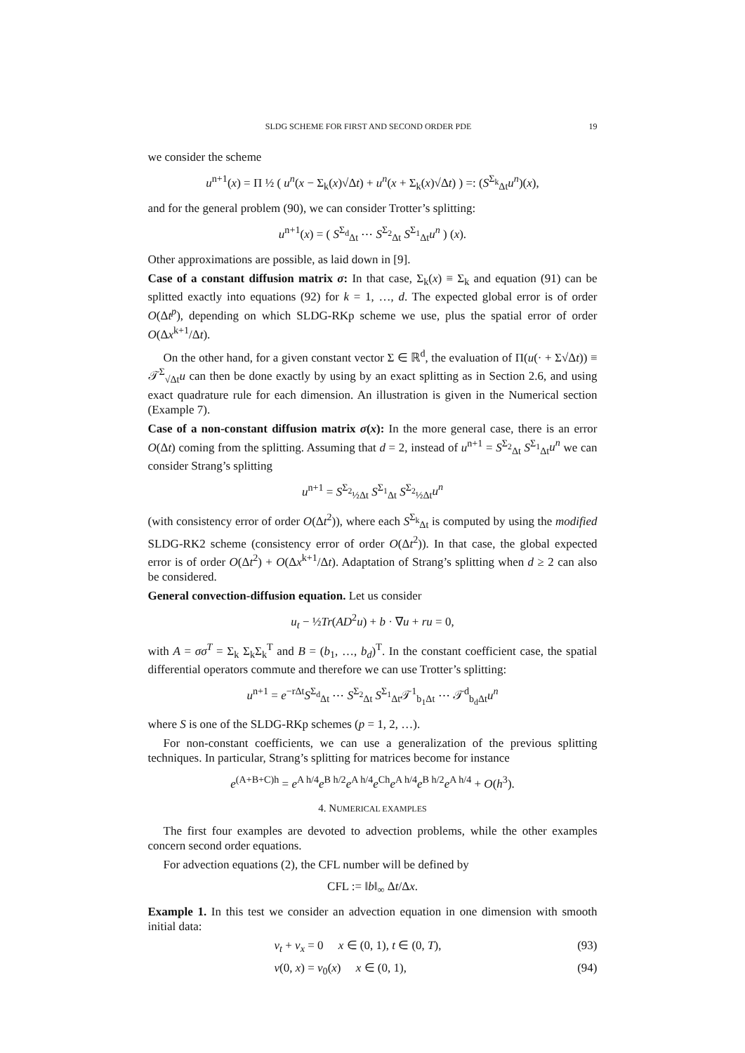SLDG SCHEME FOR FIRST AND SECOND ORDER PDE 19
we consider the scheme
u<sup>n+1</sup>(x) = Π ½ ( u<sup>n</sup>(x − Σ<sub>k</sub>(x)√Δt) + u<sup>n</sup>(x + Σ<sub>k</sub>(x)√Δt) ) =: (S<sup>Σ<sub>k</sub></sup><sub>Δt</sub>u<sup>n</sup>)(x),
and for the general problem (90), we can consider Trotter’s splitting:
u<sup>n+1</sup>(x) = ( S<sup>Σ<sub>d</sub></sup><sub>Δt</sub> ⋯ S<sup>Σ<sub>2</sub></sup><sub>Δt</sub> S<sup>Σ<sub>1</sub></sup><sub>Δt</sub>u<sup>n</sup> ) (x).
Other approximations are possible, as laid down in [9].
Case of a constant diffusion matrix σ: In that case, Σ<sub>k</sub>(x) ≡ Σ<sub>k</sub> and equation (91) can be splitted exactly into equations (92) for k = 1, …, d. The expected global error is of order O(Δt<sup>p</sup>), depending on which SLDG-RKp scheme we use, plus the spatial error of order O(Δx<sup>k+1</sup>/Δt).
On the other hand, for a given constant vector Σ ∈ ℝ<sup>d</sup>, the evaluation of Π(u(· + Σ√Δt)) ≡ 𝒯<sup>Σ</sup><sub>√Δt</sub>u can then be done exactly by using by an exact splitting as in Section 2.6, and using exact quadrature rule for each dimension. An illustration is given in the Numerical section (Example 7).
Case of a non-constant diffusion matrix σ(x): In the more general case, there is an error O(Δt) coming from the splitting. Assuming that d = 2, instead of u<sup>n+1</sup> = S<sup>Σ<sub>2</sub></sup><sub>Δt</sub> S<sup>Σ<sub>1</sub></sup><sub>Δt</sub>u<sup>n</sup> we can consider Strang’s splitting
u<sup>n+1</sup> = S<sup>Σ<sub>2</sub></sup><sub>½Δt</sub> S<sup>Σ<sub>1</sub></sup><sub>Δt</sub> S<sup>Σ<sub>2</sub></sup><sub>½Δt</sub>u<sup>n</sup>
(with consistency error of order O(Δt<sup>2</sup>)), where each S<sup>Σ<sub>k</sub></sup><sub>Δt</sub> is computed by using the modified SLDG-RK2 scheme (consistency error of order O(Δt<sup>2</sup>)). In that case, the global expected error is of order O(Δt<sup>2</sup>) + O(Δx<sup>k+1</sup>/Δt). Adaptation of Strang’s splitting when d ≥ 2 can also be considered.
General convection-diffusion equation. Let us consider
u<sub>t</sub> − ½Tr(AD<sup>2</sup>u) + b · ∇u + ru = 0,
with A = σσ<sup>T</sup> = Σ<sub>k</sub> Σ<sub>k</sub>Σ<sub>k</sub><sup>T</sup> and B = (b<sub>1</sub>, …, b<sub>d</sub>)<sup>T</sup>. In the constant coefficient case, the spatial differential operators commute and therefore we can use Trotter’s splitting:
u<sup>n+1</sup> = e<sup>−rΔt</sup>S<sup>Σ<sub>d</sub></sup><sub>Δt</sub> ⋯ S<sup>Σ<sub>2</sub></sup><sub>Δt</sub> S<sup>Σ<sub>1</sub></sup><sub>Δt</sub>𝒯<sup>1</sup><sub>b<sub>1</sub>Δt</sub> ⋯ 𝒯<sup>d</sup><sub>b<sub>d</sub>Δt</sub>u<sup>n</sup>
where S is one of the SLDG-RKp schemes (p = 1, 2, …).
For non-constant coefficients, we can use a generalization of the previous splitting techniques. In particular, Strang’s splitting for matrices become for instance
e<sup>(A+B+C)h</sup> = e<sup>A h/4</sup>e<sup>B h/2</sup>e<sup>A h/4</sup>e<sup>Ch</sup>e<sup>A h/4</sup>e<sup>B h/2</sup>e<sup>A h/4</sup> + O(h<sup>3</sup>).
4. NUMERICAL EXAMPLES
The first four examples are devoted to advection problems, while the other examples concern second order equations.
For advection equations (2), the CFL number will be defined by
CFL := ‖b‖<sub>∞</sub> Δt/Δx.
Example 1. In this test we consider an advection equation in one dimension with smooth initial data:
v<sub>t</sub> + v<sub>x</sub> = 0 x ∈ (0, 1), t ∈ (0, T), (93)
v(0, x) = v<sub>0</sub>(x) x ∈ (0, 1), (94)